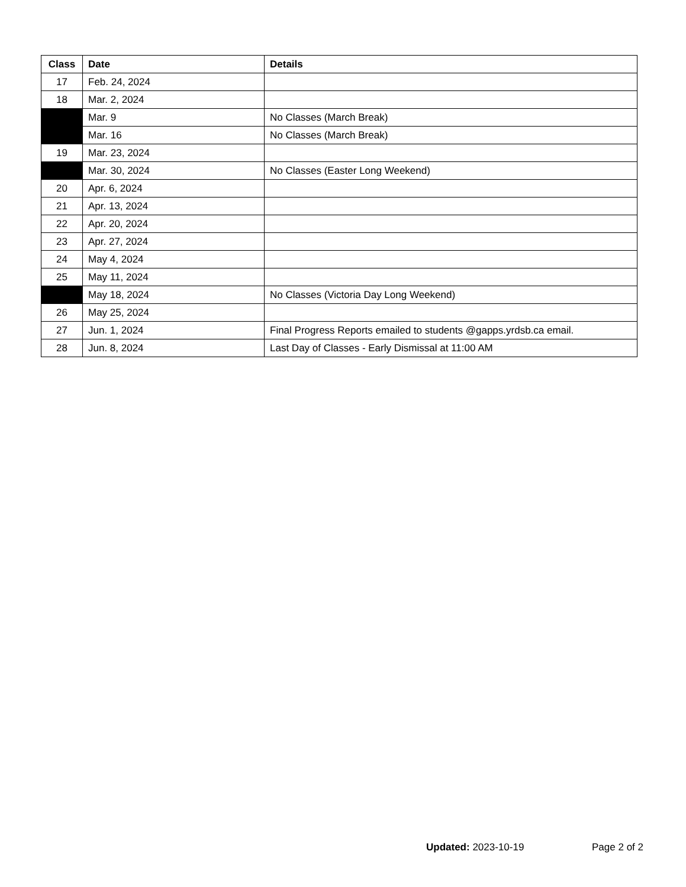| Class | Date | Details |
| --- | --- | --- |
| 17 | Feb. 24, 2024 | |
| 18 | Mar. 2, 2024 | |
| | Mar. 9 | No Classes (March Break) |
| | Mar. 16 | No Classes (March Break) |
| 19 | Mar. 23, 2024 | |
| | Mar. 30, 2024 | No Classes (Easter Long Weekend) |
| 20 | Apr. 6, 2024 | |
| 21 | Apr. 13, 2024 | |
| 22 | Apr. 20, 2024 | |
| 23 | Apr. 27, 2024 | |
| 24 | May 4, 2024 | |
| 25 | May 11, 2024 | |
| | May 18, 2024 | No Classes (Victoria Day Long Weekend) |
| 26 | May 25, 2024 | |
| 27 | Jun. 1, 2024 | Final Progress Reports emailed to students @gapps.yrdsb.ca email. |
| 28 | Jun. 8, 2024 | Last Day of Classes - Early Dismissal at 11:00 AM |
Updated: 2023-10-19 Page 2 of 2